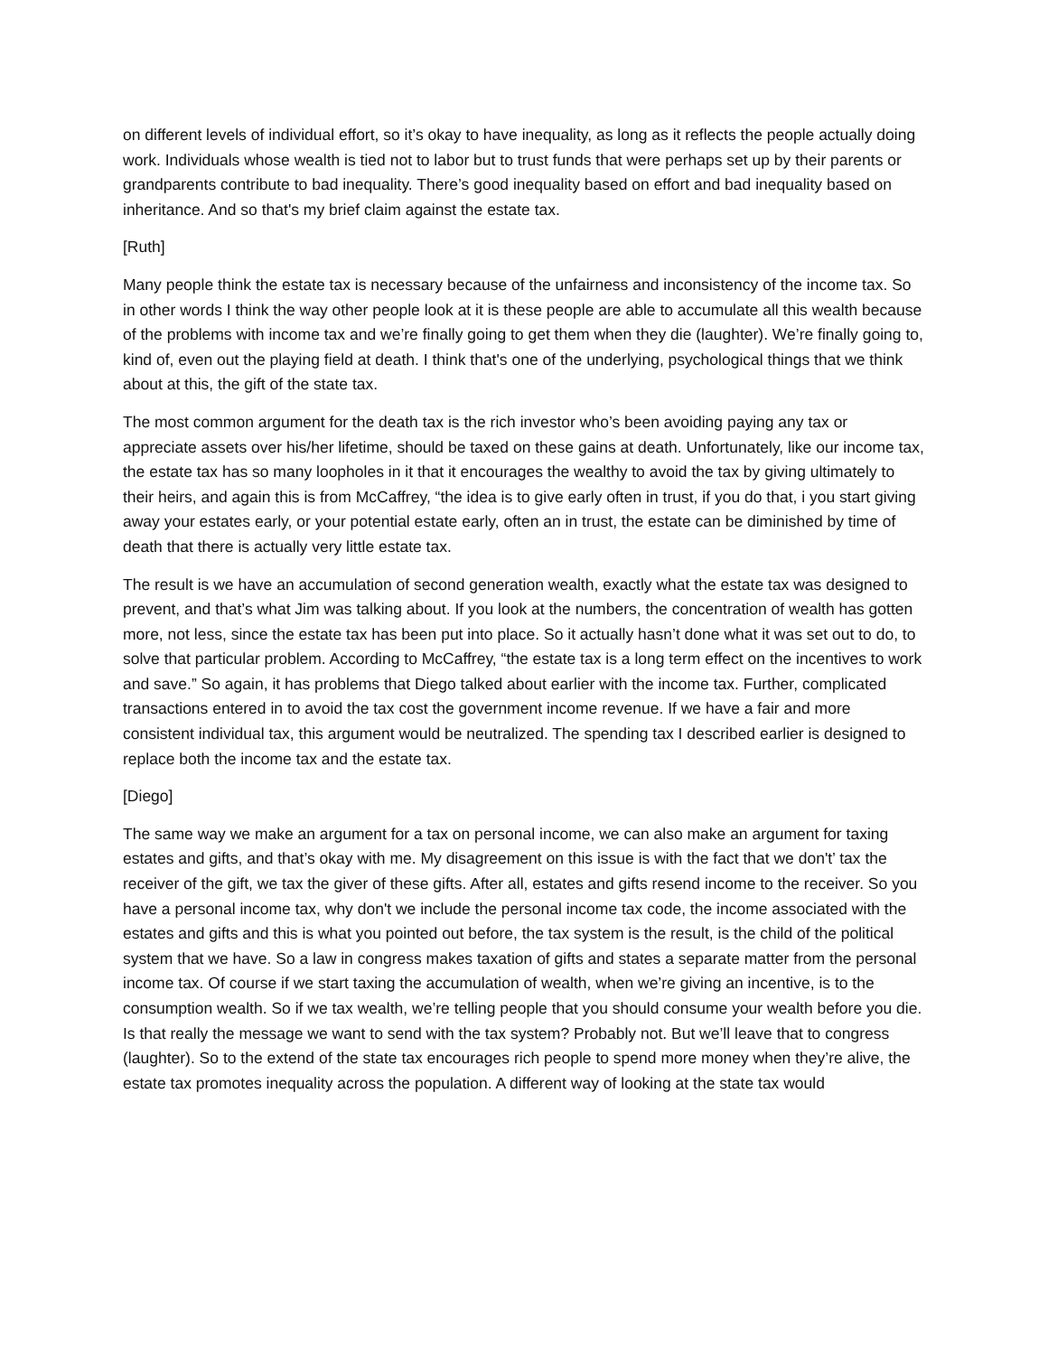on different levels of individual effort, so it’s okay to have inequality, as long as it reflects the people actually doing work. Individuals whose wealth is tied not to labor but to trust funds that were perhaps set up by their parents or grandparents contribute to bad inequality. There’s good inequality based on effort and bad inequality based on inheritance. And so that's my brief claim against the estate tax.
[Ruth]
Many people think the estate tax is necessary because of the unfairness and inconsistency of the income tax. So in other words I think the way other people look at it is these people are able to accumulate all this wealth because of the problems with income tax and we’re finally going to get them when they die (laughter). We’re finally going to, kind of, even out the playing field at death. I think that's one of the underlying, psychological things that we think about at this, the gift of the state tax.
The most common argument for the death tax is the rich investor who’s been avoiding paying any tax or appreciate assets over his/her lifetime, should be taxed on these gains at death. Unfortunately, like our income tax, the estate tax has so many loopholes in it that it encourages the wealthy to avoid the tax by giving ultimately to their heirs, and again this is from McCaffrey, “the idea is to give early often in trust, if you do that, i you start giving away your estates early, or your potential estate early, often an in trust, the estate can be diminished by time of death that there is actually very little estate tax.
The result is we have an accumulation of second generation wealth, exactly what the estate tax was designed to prevent, and that’s what Jim was talking about. If you look at the numbers, the concentration of wealth has gotten more, not less, since the estate tax has been put into place. So it actually hasn’t done what it was set out to do, to solve that particular problem. According to McCaffrey, “the estate tax is a long term effect on the incentives to work and save.” So again, it has problems that Diego talked about earlier with the income tax. Further, complicated transactions entered in to avoid the tax cost the government income revenue. If we have a fair and more consistent individual tax, this argument would be neutralized. The spending tax I described earlier is designed to replace both the income tax and the estate tax.
[Diego]
The same way we make an argument for a tax on personal income, we can also make an argument for taxing estates and gifts, and that’s okay with me. My disagreement on this issue is with the fact that we don't’ tax the receiver of the gift, we tax the giver of these gifts. After all, estates and gifts resend income to the receiver. So you have a personal income tax, why don't we include the personal income tax code, the income associated with the estates and gifts and this is what you pointed out before, the tax system is the result, is the child of the political system that we have. So a law in congress makes taxation of gifts and states a separate matter from the personal income tax. Of course if we start taxing the accumulation of wealth, when we’re giving an incentive, is to the consumption wealth. So if we tax wealth, we’re telling people that you should consume your wealth before you die. Is that really the message we want to send with the tax system? Probably not. But we’ll leave that to congress (laughter). So to the extend of the state tax encourages rich people to spend more money when they’re alive, the estate tax promotes inequality across the population. A different way of looking at the state tax would